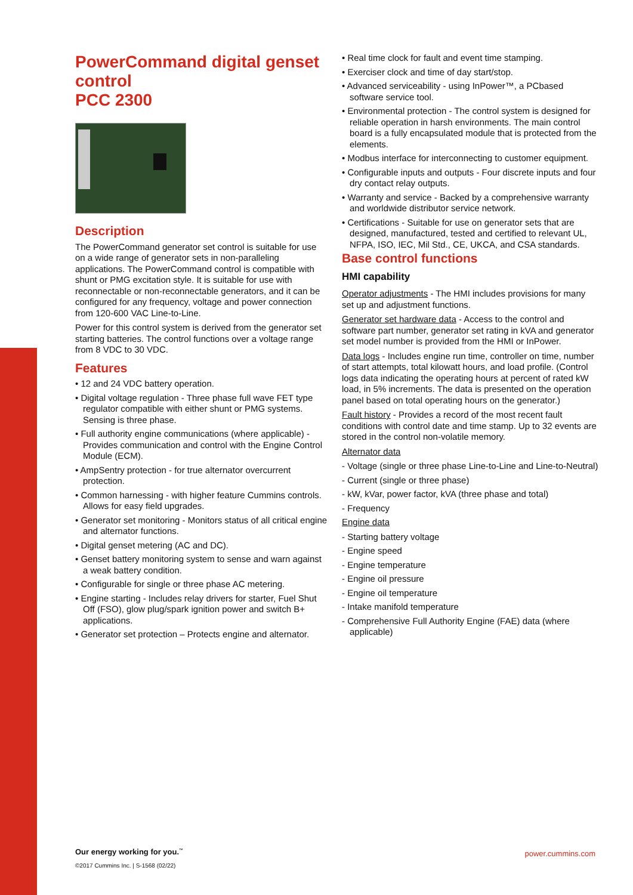PowerCommand digital genset control
PCC 2300
Description
The PowerCommand generator set control is suitable for use on a wide range of generator sets in non-paralleling applications. The PowerCommand control is compatible with shunt or PMG excitation style. It is suitable for use with reconnectable or non-reconnectable generators, and it can be configured for any frequency, voltage and power connection from 120-600 VAC Line-to-Line.
Power for this control system is derived from the generator set starting batteries. The control functions over a voltage range from 8 VDC to 30 VDC.
Features
• 12 and 24 VDC battery operation.
• Digital voltage regulation - Three phase full wave FET type regulator compatible with either shunt or PMG systems. Sensing is three phase.
• Full authority engine communications (where applicable) - Provides communication and control with the Engine Control Module (ECM).
• AmpSentry protection - for true alternator overcurrent protection.
• Common harnessing - with higher feature Cummins controls. Allows for easy field upgrades.
• Generator set monitoring - Monitors status of all critical engine and alternator functions.
• Digital genset metering (AC and DC).
• Genset battery monitoring system to sense and warn against a weak battery condition.
• Configurable for single or three phase AC metering.
• Engine starting - Includes relay drivers for starter, Fuel Shut Off (FSO), glow plug/spark ignition power and switch B+ applications.
• Generator set protection – Protects engine and alternator.
• Real time clock for fault and event time stamping.
• Exerciser clock and time of day start/stop.
• Advanced serviceability - using InPower™, a PCbased software service tool.
• Environmental protection - The control system is designed for reliable operation in harsh environments. The main control board is a fully encapsulated module that is protected from the elements.
• Modbus interface for interconnecting to customer equipment.
• Configurable inputs and outputs - Four discrete inputs and four dry contact relay outputs.
• Warranty and service - Backed by a comprehensive warranty and worldwide distributor service network.
• Certifications - Suitable for use on generator sets that are designed, manufactured, tested and certified to relevant UL, NFPA, ISO, IEC, Mil Std., CE, UKCA, and CSA standards.
Base control functions
HMI capability
Operator adjustments - The HMI includes provisions for many set up and adjustment functions.
Generator set hardware data - Access to the control and software part number, generator set rating in kVA and generator set model number is provided from the HMI or InPower.
Data logs - Includes engine run time, controller on time, number of start attempts, total kilowatt hours, and load profile. (Control logs data indicating the operating hours at percent of rated kW load, in 5% increments. The data is presented on the operation panel based on total operating hours on the generator.)
Fault history - Provides a record of the most recent fault conditions with control date and time stamp. Up to 32 events are stored in the control non-volatile memory.
Alternator data
- Voltage (single or three phase Line-to-Line and Line-to-Neutral)
- Current (single or three phase)
- kW, kVar, power factor, kVA (three phase and total)
- Frequency
Engine data
- Starting battery voltage
- Engine speed
- Engine temperature
- Engine oil pressure
- Engine oil temperature
- Intake manifold temperature
- Comprehensive Full Authority Engine (FAE) data (where applicable)
Our energy working for you.<sup>™</sup>
©2017 Cummins Inc. | S-1568 (02/22)
power.cummins.com